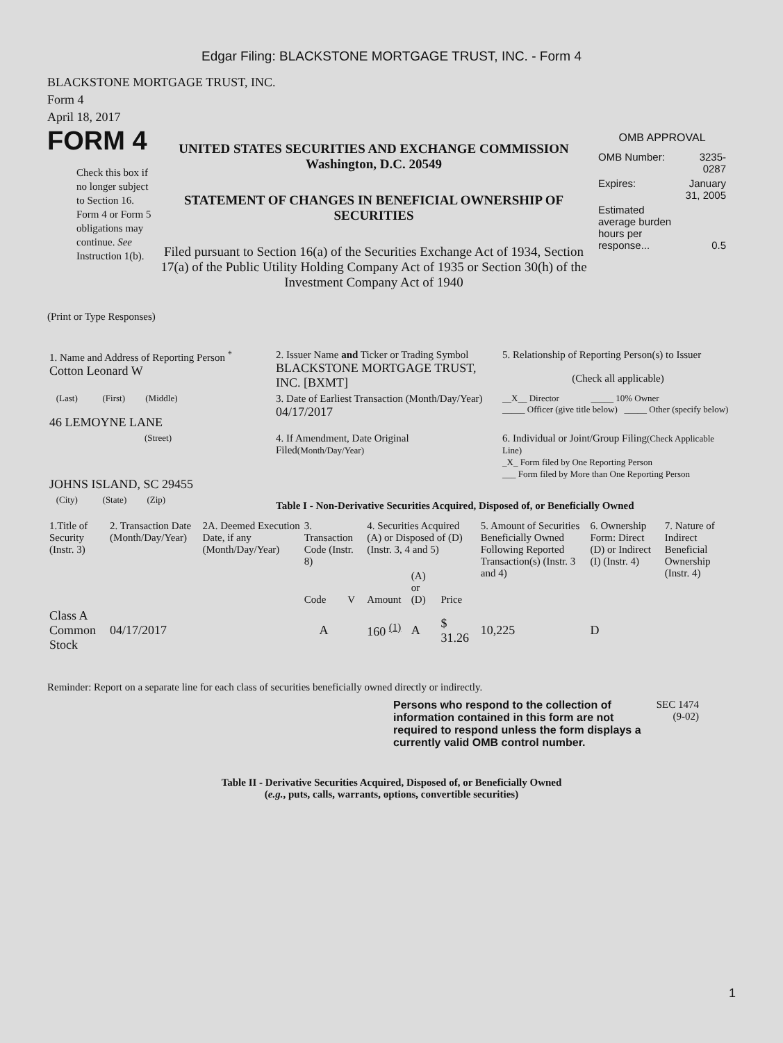Edgar Filing: BLACKSTONE MORTGAGE TRUST, INC. - Form 4
BLACKSTONE MORTGAGE TRUST, INC.
Form 4
April 18, 2017
FORM 4
Check this box if no longer subject to Section 16. Form 4 or Form 5 obligations may continue. See Instruction 1(b).
UNITED STATES SECURITIES AND EXCHANGE COMMISSION
Washington, D.C. 20549
STATEMENT OF CHANGES IN BENEFICIAL OWNERSHIP OF SECURITIES
Filed pursuant to Section 16(a) of the Securities Exchange Act of 1934, Section 17(a) of the Public Utility Holding Company Act of 1935 or Section 30(h) of the Investment Company Act of 1940
OMB APPROVAL
| OMB Number: | 3235-0287 |
| Expires: | January 31, 2005 |
| Estimated average burden hours per response... | 0.5 |
(Print or Type Responses)
| 1. Name and Address of Reporting Person <sup>*</sup> Cotton Leonard W | 2. Issuer Name and Ticker or Trading Symbol BLACKSTONE MORTGAGE TRUST, INC. [BXMT] | 5. Relationship of Reporting Person(s) to Issuer (Check all applicable) |
| (Last) (First) (Middle) 46 LEMOYNE LANE | 3. Date of Earliest Transaction (Month/Day/Year) 04/17/2017 | __X__ Director _____ 10% Owner _____ Officer (give title below) _____ Other (specify below) |
| (Street) JOHNS ISLAND, SC 29455 | 4. If Amendment, Date Original Filed (Month/Day/Year) | 6. Individual or Joint/Group Filing (Check Applicable Line) _X_ Form filed by One Reporting Person ___ Form filed by More than One Reporting Person |
| (City) (State) (Zip) | Table I - Non-Derivative Securities Acquired, Disposed of, or Beneficially Owned | |
| 1.Title of Security (Instr. 3) | 2. Transaction Date (Month/Day/Year) | 2A. Deemed Execution Date, if any (Month/Day/Year) | 3. Transaction Code (Instr. 8) | | 4. Securities Acquired (A) or Disposed of (D) (Instr. 3, 4 and 5) | | | 5. Amount of Securities Beneficially Owned Following Reported Transaction(s) (Instr. 3 and 4) | 6. Ownership Form: Direct (D) or Indirect (I) (Instr. 4) | 7. Nature of Indirect Beneficial Ownership (Instr. 4) |
| --- | --- | --- | --- | --- | --- | --- | --- | --- | --- | --- |
| | | | Code | V | Amount | (A) or (D) | Price | | | |
| Class A Common Stock | 04/17/2017 | | A | | 160 <sup>(1)</sup> | A | $ 31.26 | 10,225 | D | |
Reminder: Report on a separate line for each class of securities beneficially owned directly or indirectly.
Persons who respond to the collection of information contained in this form are not required to respond unless the form displays a currently valid OMB control number.
SEC 1474 (9-02)
Table II - Derivative Securities Acquired, Disposed of, or Beneficially Owned
(e.g., puts, calls, warrants, options, convertible securities)
1